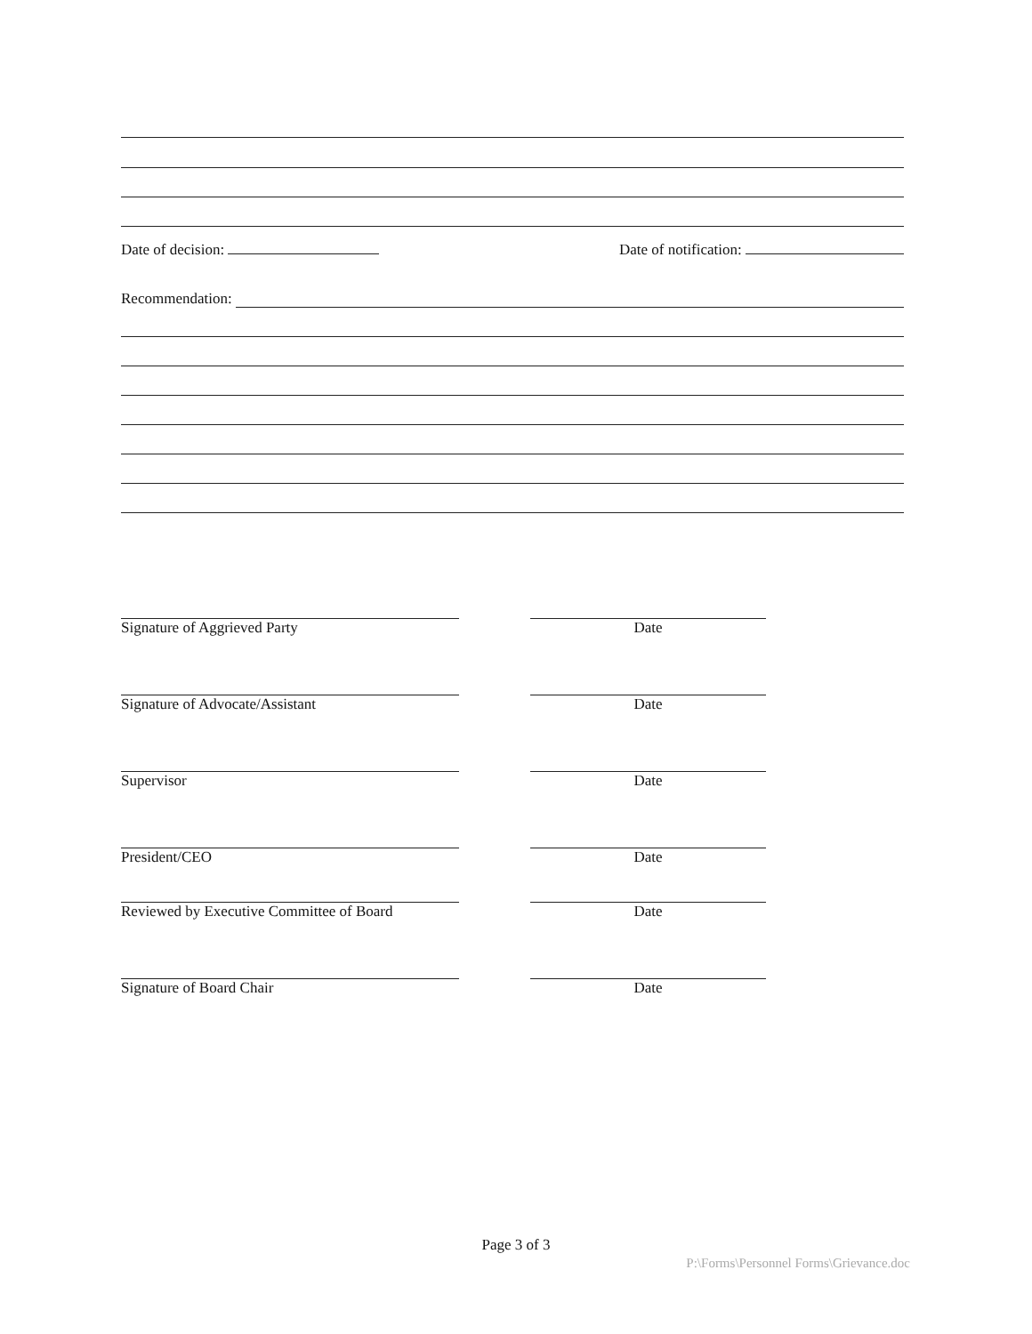Date of decision: Date of notification:
Recommendation:
Signature of Aggrieved Party Date
Signature of Advocate/Assistant Date
Supervisor Date
President/CEO Date
Reviewed by Executive Committee of Board
Date
Signature of Board Chair Date
Page 3 of 3
P:\Forms\Personnel Forms\Grievance.doc